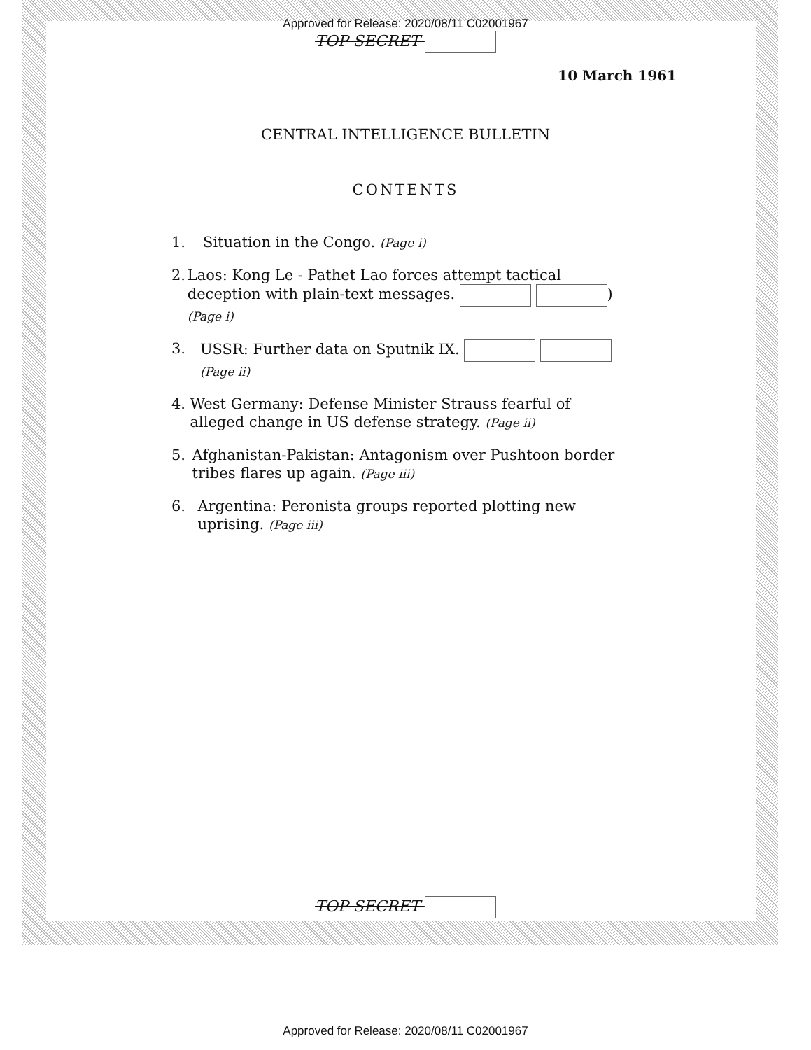Approved for Release: 2020/08/11 C02001967
TOP SECRET
10 March 1961
CENTRAL INTELLIGENCE BULLETIN
CONTENTS
1. Situation in the Congo. (Page i)
2. Laos: Kong Le - Pathet Lao forces attempt tactical deception with plain-text messages. ) (Page i)
3. USSR: Further data on Sputnik IX. (Page ii)
4. West Germany: Defense Minister Strauss fearful of alleged change in US defense strategy. (Page ii)
5. Afghanistan-Pakistan: Antagonism over Pushtoon border tribes flares up again. (Page iii)
6. Argentina: Peronista groups reported plotting new uprising. (Page iii)
TOP SECRET
Approved for Release: 2020/08/11 C02001967